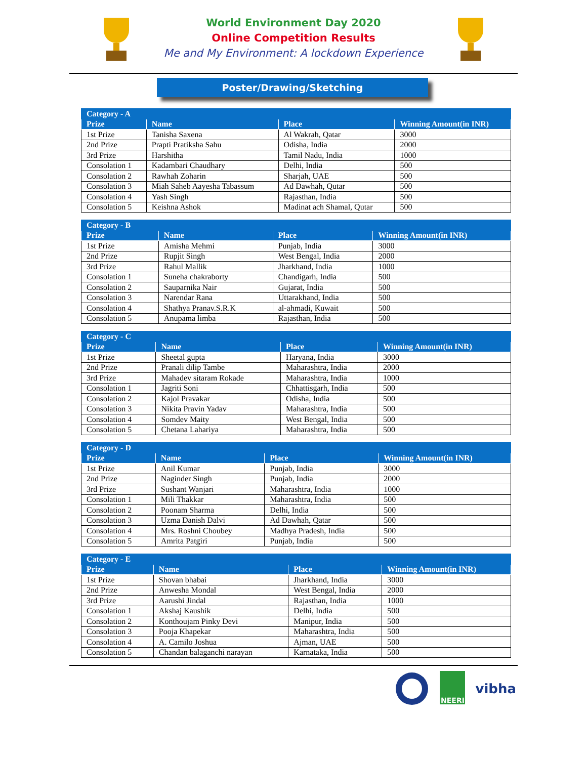World Environment Day 2020
Online Competition Results
Me and My Environment: A lockdown Experience
Poster/Drawing/Sketching
| Category - A | | | |
| --- | --- | --- | --- |
| Prize | Name | Place | Winning Amount(in INR) |
| 1st Prize | Tanisha Saxena | Al Wakrah, Qatar | 3000 |
| 2nd Prize | Prapti Pratiksha Sahu | Odisha, India | 2000 |
| 3rd Prize | Harshitha | Tamil Nadu, India | 1000 |
| Consolation 1 | Kadambari Chaudhary | Delhi, India | 500 |
| Consolation 2 | Rawhah Zoharin | Sharjah, UAE | 500 |
| Consolation 3 | Miah Saheb Aayesha Tabassum | Ad Dawhah, Qutar | 500 |
| Consolation 4 | Yash Singh | Rajasthan, India | 500 |
| Consolation 5 | Keishna Ashok | Madinat ach Shamal, Qutar | 500 |
| Category - B | | | |
| --- | --- | --- | --- |
| Prize | Name | Place | Winning Amount(in INR) |
| 1st Prize | Amisha Mehmi | Punjab, India | 3000 |
| 2nd Prize | Rupjit Singh | West Bengal, India | 2000 |
| 3rd Prize | Rahul Mallik | Jharkhand, India | 1000 |
| Consolation 1 | Suneha chakraborty | Chandigarh, India | 500 |
| Consolation 2 | Sauparnika Nair | Gujarat, India | 500 |
| Consolation 3 | Narendar Rana | Uttarakhand, India | 500 |
| Consolation 4 | Shathya Pranav.S.R.K | al-ahmadi, Kuwait | 500 |
| Consolation 5 | Anupama limba | Rajasthan, India | 500 |
| Category - C | | | |
| --- | --- | --- | --- |
| Prize | Name | Place | Winning Amount(in INR) |
| 1st Prize | Sheetal gupta | Haryana, India | 3000 |
| 2nd Prize | Pranali dilip Tambe | Maharashtra, India | 2000 |
| 3rd Prize | Mahadev sitaram Rokade | Maharashtra, India | 1000 |
| Consolation 1 | Jagriti Soni | Chhattisgarh, India | 500 |
| Consolation 2 | Kajol Pravakar | Odisha, India | 500 |
| Consolation 3 | Nikita Pravin Yadav | Maharashtra, India | 500 |
| Consolation 4 | Somdev Maity | West Bengal, India | 500 |
| Consolation 5 | Chetana Lahariya | Maharashtra, India | 500 |
| Category - D | | | |
| --- | --- | --- | --- |
| Prize | Name | Place | Winning Amount(in INR) |
| 1st Prize | Anil Kumar | Punjab, India | 3000 |
| 2nd Prize | Naginder Singh | Punjab, India | 2000 |
| 3rd Prize | Sushant Wanjari | Maharashtra, India | 1000 |
| Consolation 1 | Mili Thakkar | Maharashtra, India | 500 |
| Consolation 2 | Poonam Sharma | Delhi, India | 500 |
| Consolation 3 | Uzma Danish Dalvi | Ad Dawhah, Qatar | 500 |
| Consolation 4 | Mrs. Roshni Choubey | Madhya Pradesh, India | 500 |
| Consolation 5 | Amrita Patgiri | Punjab, India | 500 |
| Category - E | | | |
| --- | --- | --- | --- |
| Prize | Name | Place | Winning Amount(in INR) |
| 1st Prize | Shovan bhabai | Jharkhand, India | 3000 |
| 2nd Prize | Anwesha Mondal | West Bengal, India | 2000 |
| 3rd Prize | Aarushi Jindal | Rajasthan, India | 1000 |
| Consolation 1 | Akshaj Kaushik | Delhi, India | 500 |
| Consolation 2 | Konthoujam Pinky Devi | Manipur, India | 500 |
| Consolation 3 | Pooja Khapekar | Maharashtra, India | 500 |
| Consolation 4 | A. Camilo Joshua | Ajman, UAE | 500 |
| Consolation 5 | Chandan balaganchi narayan | Karnataka, India | 500 |
NEERI
vibha